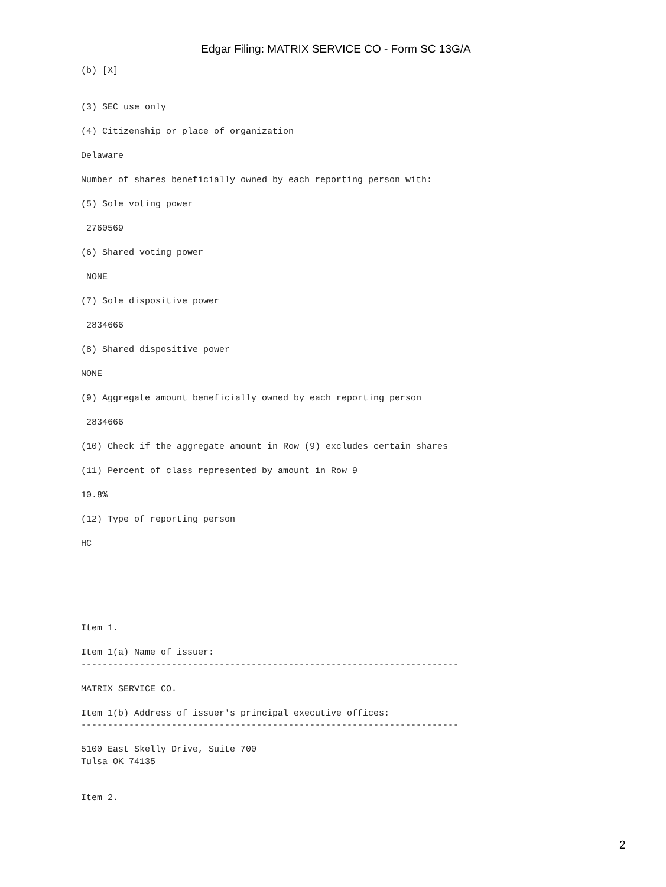Edgar Filing: MATRIX SERVICE CO - Form SC 13G/A
(b) [X]


(3) SEC use only

(4) Citizenship or place of organization

Delaware

Number of shares beneficially owned by each reporting person with:

(5) Sole voting power

 2760569

(6) Shared voting power

 NONE

(7) Sole dispositive power

 2834666

(8) Shared dispositive power

NONE

(9) Aggregate amount beneficially owned by each reporting person

 2834666

(10) Check if the aggregate amount in Row (9) excludes certain shares

(11) Percent of class represented by amount in Row 9

10.8%

(12) Type of reporting person

HC






Item 1.

Item 1(a) Name of issuer:
-----------------------------------------------------------------------

MATRIX SERVICE CO.

Item 1(b) Address of issuer's principal executive offices:
-----------------------------------------------------------------------

5100 East Skelly Drive, Suite 700
Tulsa OK 74135


Item 2.
2